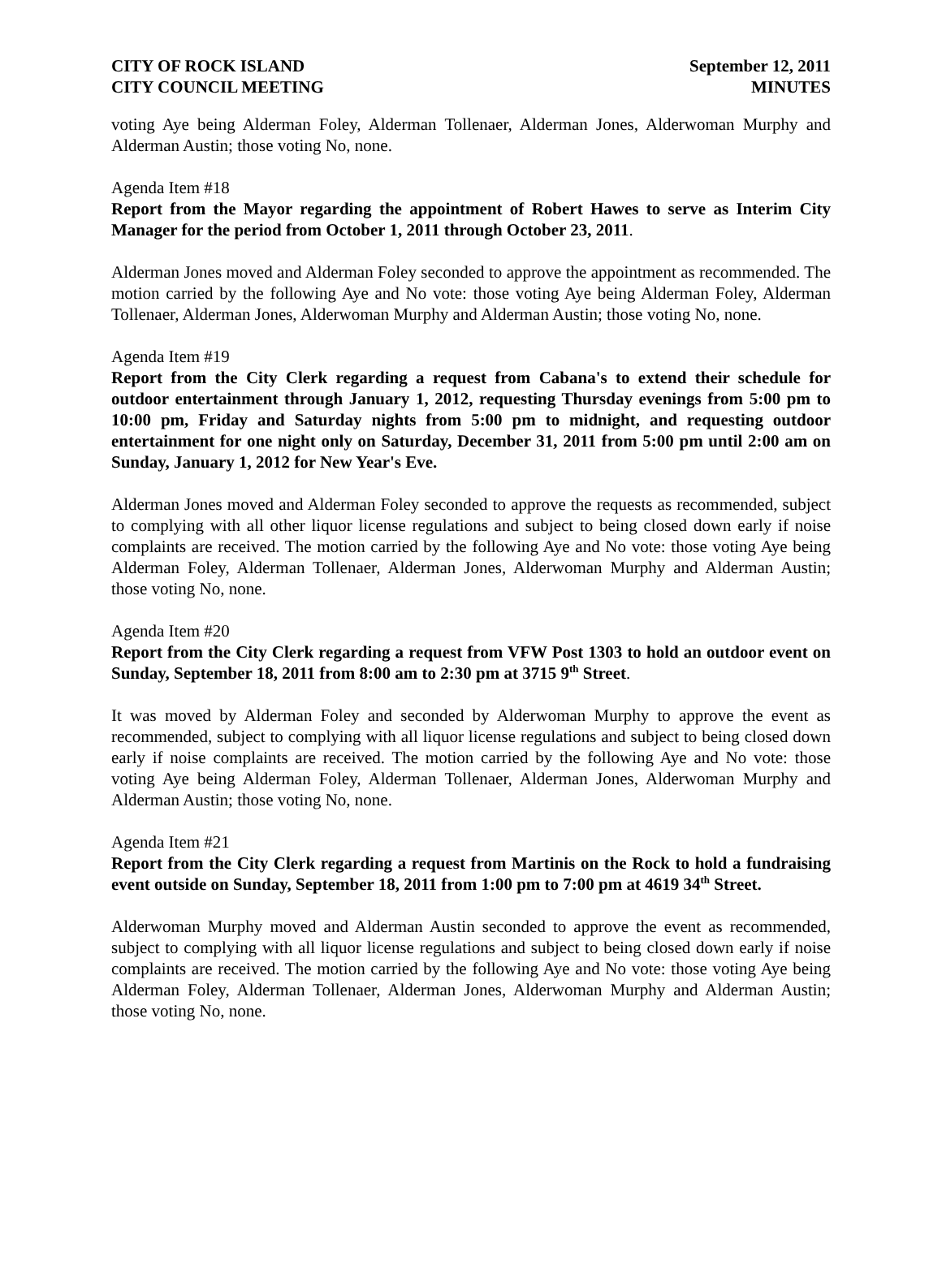CITY OF ROCK ISLAND
CITY COUNCIL MEETING
September 12, 2011
MINUTES
voting Aye being Alderman Foley, Alderman Tollenaer, Alderman Jones, Alderwoman Murphy and Alderman Austin; those voting No, none.
Agenda Item #18
Report from the Mayor regarding the appointment of Robert Hawes to serve as Interim City Manager for the period from October 1, 2011 through October 23, 2011.
Alderman Jones moved and Alderman Foley seconded to approve the appointment as recommended. The motion carried by the following Aye and No vote: those voting Aye being Alderman Foley, Alderman Tollenaer, Alderman Jones, Alderwoman Murphy and Alderman Austin; those voting No, none.
Agenda Item #19
Report from the City Clerk regarding a request from Cabana's to extend their schedule for outdoor entertainment through January 1, 2012, requesting Thursday evenings from 5:00 pm to 10:00 pm, Friday and Saturday nights from 5:00 pm to midnight, and requesting outdoor entertainment for one night only on Saturday, December 31, 2011 from 5:00 pm until 2:00 am on Sunday, January 1, 2012 for New Year's Eve.
Alderman Jones moved and Alderman Foley seconded to approve the requests as recommended, subject to complying with all other liquor license regulations and subject to being closed down early if noise complaints are received. The motion carried by the following Aye and No vote: those voting Aye being Alderman Foley, Alderman Tollenaer, Alderman Jones, Alderwoman Murphy and Alderman Austin; those voting No, none.
Agenda Item #20
Report from the City Clerk regarding a request from VFW Post 1303 to hold an outdoor event on Sunday, September 18, 2011 from 8:00 am to 2:30 pm at 3715 9<sup>th</sup> Street.
It was moved by Alderman Foley and seconded by Alderwoman Murphy to approve the event as recommended, subject to complying with all liquor license regulations and subject to being closed down early if noise complaints are received. The motion carried by the following Aye and No vote: those voting Aye being Alderman Foley, Alderman Tollenaer, Alderman Jones, Alderwoman Murphy and Alderman Austin; those voting No, none.
Agenda Item #21
Report from the City Clerk regarding a request from Martinis on the Rock to hold a fundraising event outside on Sunday, September 18, 2011 from 1:00 pm to 7:00 pm at 4619 34<sup>th</sup> Street.
Alderwoman Murphy moved and Alderman Austin seconded to approve the event as recommended, subject to complying with all liquor license regulations and subject to being closed down early if noise complaints are received. The motion carried by the following Aye and No vote: those voting Aye being Alderman Foley, Alderman Tollenaer, Alderman Jones, Alderwoman Murphy and Alderman Austin; those voting No, none.